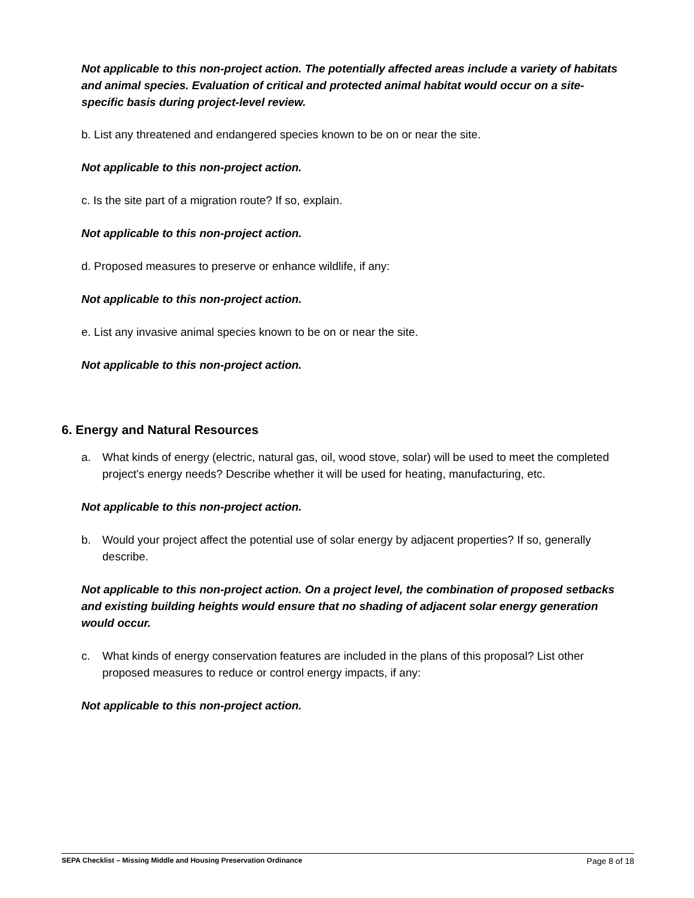Not applicable to this non-project action. The potentially affected areas include a variety of habitats and animal species. Evaluation of critical and protected animal habitat would occur on a site-specific basis during project-level review.
b. List any threatened and endangered species known to be on or near the site.
Not applicable to this non-project action.
c. Is the site part of a migration route? If so, explain.
Not applicable to this non-project action.
d. Proposed measures to preserve or enhance wildlife, if any:
Not applicable to this non-project action.
e. List any invasive animal species known to be on or near the site.
Not applicable to this non-project action.
6. Energy and Natural Resources
a. What kinds of energy (electric, natural gas, oil, wood stove, solar) will be used to meet the completed project's energy needs? Describe whether it will be used for heating, manufacturing, etc.
Not applicable to this non-project action.
b. Would your project affect the potential use of solar energy by adjacent properties? If so, generally describe.
Not applicable to this non-project action. On a project level, the combination of proposed setbacks and existing building heights would ensure that no shading of adjacent solar energy generation would occur.
c. What kinds of energy conservation features are included in the plans of this proposal? List other proposed measures to reduce or control energy impacts, if any:
Not applicable to this non-project action.
SEPA Checklist – Missing Middle and Housing Preservation Ordinance Page 8 of 18